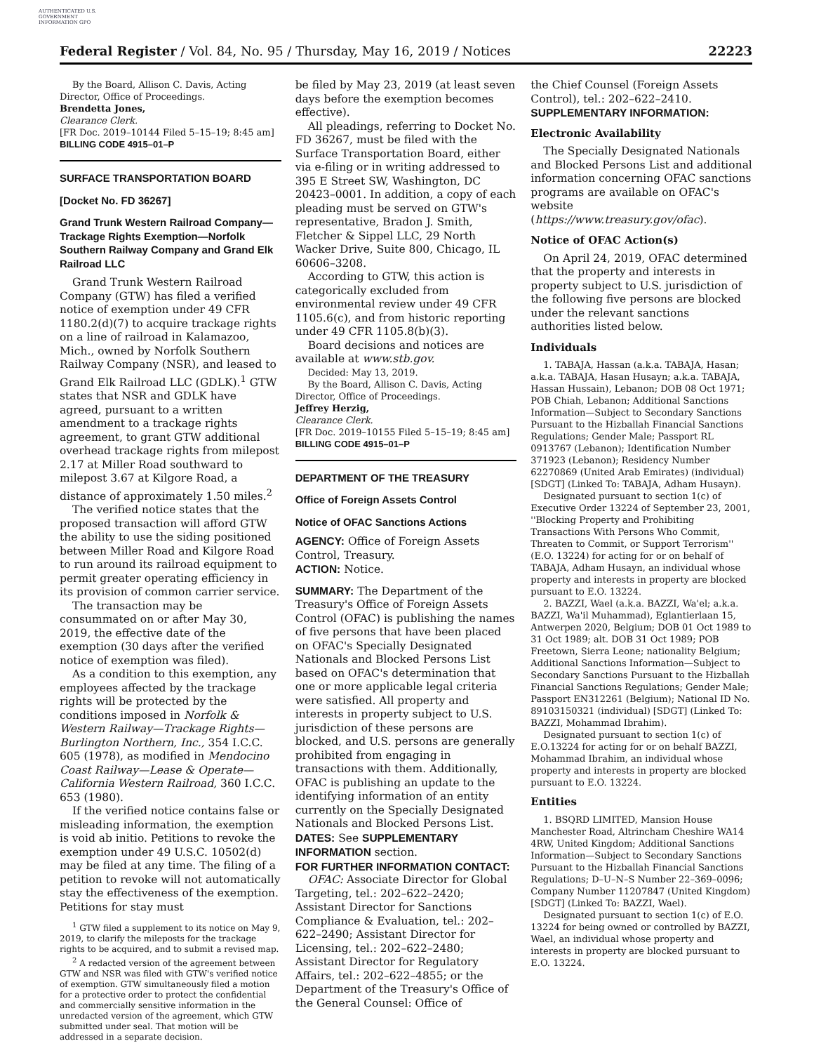AUTHENTICATED U.S. GOVERNMENT INFORMATION GPO
Federal Register / Vol. 84, No. 95 / Thursday, May 16, 2019 / Notices 22223
By the Board, Allison C. Davis, Acting Director, Office of Proceedings.
Brendetta Jones,
Clearance Clerk.
[FR Doc. 2019–10144 Filed 5–15–19; 8:45 am]
BILLING CODE 4915–01–P
SURFACE TRANSPORTATION BOARD
[Docket No. FD 36267]
Grand Trunk Western Railroad Company—Trackage Rights Exemption—Norfolk Southern Railway Company and Grand Elk Railroad LLC
Grand Trunk Western Railroad Company (GTW) has filed a verified notice of exemption under 49 CFR 1180.2(d)(7) to acquire trackage rights on a line of railroad in Kalamazoo, Mich., owned by Norfolk Southern Railway Company (NSR), and leased to Grand Elk Railroad LLC (GDLK).<sup>1</sup> GTW states that NSR and GDLK have agreed, pursuant to a written amendment to a trackage rights agreement, to grant GTW additional overhead trackage rights from milepost 2.17 at Miller Road southward to milepost 3.67 at Kilgore Road, a distance of approximately 1.50 miles.<sup>2</sup>
The verified notice states that the proposed transaction will afford GTW the ability to use the siding positioned between Miller Road and Kilgore Road to run around its railroad equipment to permit greater operating efficiency in its provision of common carrier service.
The transaction may be consummated on or after May 30, 2019, the effective date of the exemption (30 days after the verified notice of exemption was filed).
As a condition to this exemption, any employees affected by the trackage rights will be protected by the conditions imposed in Norfolk & Western Railway—Trackage Rights—Burlington Northern, Inc., 354 I.C.C. 605 (1978), as modified in Mendocino Coast Railway—Lease & Operate—California Western Railroad, 360 I.C.C. 653 (1980).
If the verified notice contains false or misleading information, the exemption is void ab initio. Petitions to revoke the exemption under 49 U.S.C. 10502(d) may be filed at any time. The filing of a petition to revoke will not automatically stay the effectiveness of the exemption. Petitions for stay must
<sup>1</sup> GTW filed a supplement to its notice on May 9, 2019, to clarify the mileposts for the trackage rights to be acquired, and to submit a revised map.
<sup>2</sup> A redacted version of the agreement between GTW and NSR was filed with GTW's verified notice of exemption. GTW simultaneously filed a motion for a protective order to protect the confidential and commercially sensitive information in the unredacted version of the agreement, which GTW submitted under seal. That motion will be addressed in a separate decision.
be filed by May 23, 2019 (at least seven days before the exemption becomes effective).
All pleadings, referring to Docket No. FD 36267, must be filed with the Surface Transportation Board, either via e-filing or in writing addressed to 395 E Street SW, Washington, DC 20423–0001. In addition, a copy of each pleading must be served on GTW's representative, Bradon J. Smith, Fletcher & Sippel LLC, 29 North Wacker Drive, Suite 800, Chicago, IL 60606–3208.
According to GTW, this action is categorically excluded from environmental review under 49 CFR 1105.6(c), and from historic reporting under 49 CFR 1105.8(b)(3).
Board decisions and notices are available at www.stb.gov.
Decided: May 13, 2019.
By the Board, Allison C. Davis, Acting Director, Office of Proceedings.
Jeffrey Herzig,
Clearance Clerk.
[FR Doc. 2019–10155 Filed 5–15–19; 8:45 am]
BILLING CODE 4915–01–P
DEPARTMENT OF THE TREASURY
Office of Foreign Assets Control
Notice of OFAC Sanctions Actions
AGENCY: Office of Foreign Assets Control, Treasury.
ACTION: Notice.
SUMMARY: The Department of the Treasury's Office of Foreign Assets Control (OFAC) is publishing the names of five persons that have been placed on OFAC's Specially Designated Nationals and Blocked Persons List based on OFAC's determination that one or more applicable legal criteria were satisfied. All property and interests in property subject to U.S. jurisdiction of these persons are blocked, and U.S. persons are generally prohibited from engaging in transactions with them. Additionally, OFAC is publishing an update to the identifying information of an entity currently on the Specially Designated Nationals and Blocked Persons List.
DATES: See SUPPLEMENTARY INFORMATION section.
FOR FURTHER INFORMATION CONTACT:
OFAC: Associate Director for Global Targeting, tel.: 202–622–2420; Assistant Director for Sanctions Compliance & Evaluation, tel.: 202–622–2490; Assistant Director for Licensing, tel.: 202–622–2480; Assistant Director for Regulatory Affairs, tel.: 202–622–4855; or the Department of the Treasury's Office of the General Counsel: Office of
the Chief Counsel (Foreign Assets Control), tel.: 202–622–2410.
SUPPLEMENTARY INFORMATION:
Electronic Availability
The Specially Designated Nationals and Blocked Persons List and additional information concerning OFAC sanctions programs are available on OFAC's website (https://www.treasury.gov/ofac).
Notice of OFAC Action(s)
On April 24, 2019, OFAC determined that the property and interests in property subject to U.S. jurisdiction of the following five persons are blocked under the relevant sanctions authorities listed below.
Individuals
1. TABAJA, Hassan (a.k.a. TABAJA, Hasan; a.k.a. TABAJA, Hasan Husayn; a.k.a. TABAJA, Hassan Hussain), Lebanon; DOB 08 Oct 1971; POB Chiah, Lebanon; Additional Sanctions Information—Subject to Secondary Sanctions Pursuant to the Hizballah Financial Sanctions Regulations; Gender Male; Passport RL 0913767 (Lebanon); Identification Number 371923 (Lebanon); Residency Number 62270869 (United Arab Emirates) (individual) [SDGT] (Linked To: TABAJA, Adham Husayn).
Designated pursuant to section 1(c) of Executive Order 13224 of September 23, 2001, ''Blocking Property and Prohibiting Transactions With Persons Who Commit, Threaten to Commit, or Support Terrorism'' (E.O. 13224) for acting for or on behalf of TABAJA, Adham Husayn, an individual whose property and interests in property are blocked pursuant to E.O. 13224.
2. BAZZI, Wael (a.k.a. BAZZI, Wa'el; a.k.a. BAZZI, Wa'il Muhammad), Eglantierlaan 15, Antwerpen 2020, Belgium; DOB 01 Oct 1989 to 31 Oct 1989; alt. DOB 31 Oct 1989; POB Freetown, Sierra Leone; nationality Belgium; Additional Sanctions Information—Subject to Secondary Sanctions Pursuant to the Hizballah Financial Sanctions Regulations; Gender Male; Passport EN312261 (Belgium); National ID No. 89103150321 (individual) [SDGT] (Linked To: BAZZI, Mohammad Ibrahim).
Designated pursuant to section 1(c) of E.O.13224 for acting for or on behalf BAZZI, Mohammad Ibrahim, an individual whose property and interests in property are blocked pursuant to E.O. 13224.
Entities
1. BSQRD LIMITED, Mansion House Manchester Road, Altrincham Cheshire WA14 4RW, United Kingdom; Additional Sanctions Information—Subject to Secondary Sanctions Pursuant to the Hizballah Financial Sanctions Regulations; D–U–N–S Number 22–369–0096; Company Number 11207847 (United Kingdom) [SDGT] (Linked To: BAZZI, Wael).
Designated pursuant to section 1(c) of E.O. 13224 for being owned or controlled by BAZZI, Wael, an individual whose property and interests in property are blocked pursuant to E.O. 13224.